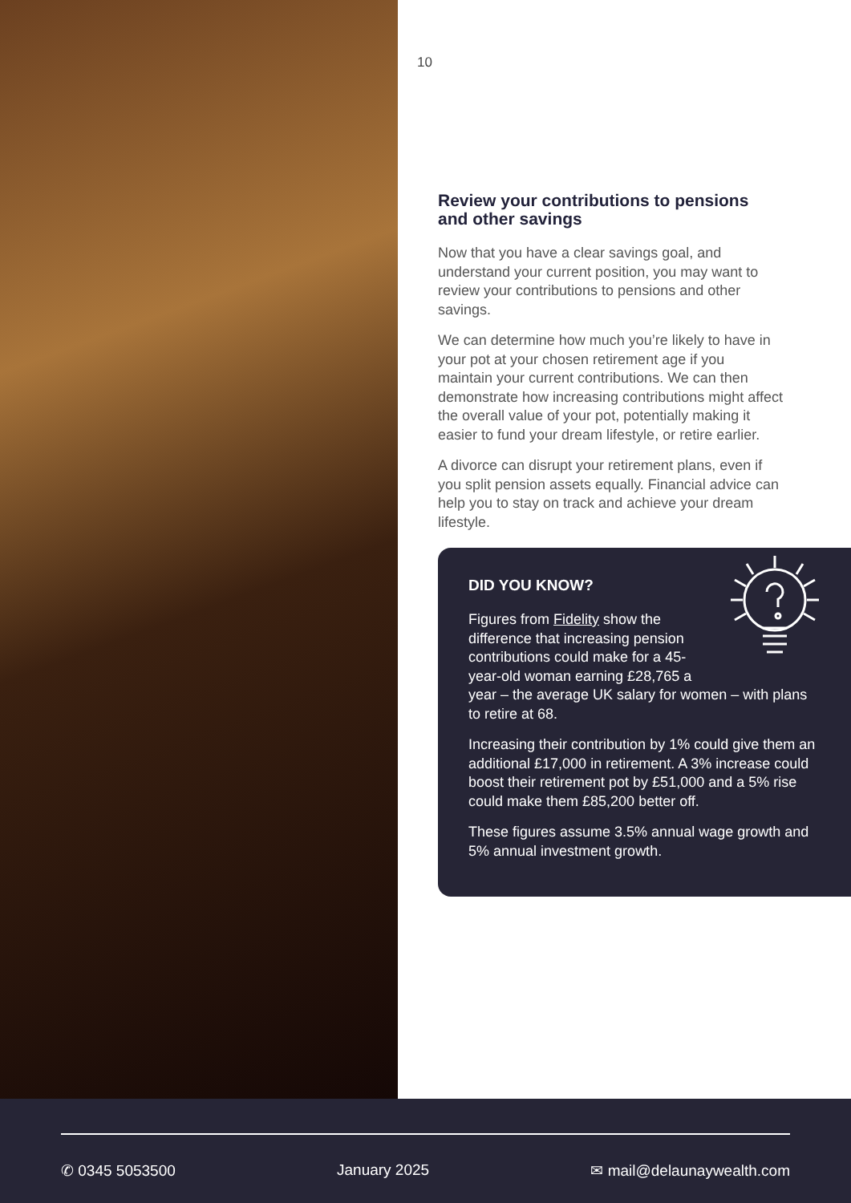10
Review your contributions to pensions and other savings
Now that you have a clear savings goal, and understand your current position, you may want to review your contributions to pensions and other savings.
We can determine how much you’re likely to have in your pot at your chosen retirement age if you maintain your current contributions. We can then demonstrate how increasing contributions might affect the overall value of your pot, potentially making it easier to fund your dream lifestyle, or retire earlier.
A divorce can disrupt your retirement plans, even if you split pension assets equally. Financial advice can help you to stay on track and achieve your dream lifestyle.
DID YOU KNOW?
Figures from Fidelity show the difference that increasing pension contributions could make for a 45-year-old woman earning £28,765 a year – the average UK salary for women – with plans to retire at 68.
Increasing their contribution by 1% could give them an additional £17,000 in retirement. A 3% increase could boost their retirement pot by £51,000 and a 5% rise could make them £85,200 better off.
These figures assume 3.5% annual wage growth and 5% annual investment growth.
✆ 0345 5053500 January 2025 ✉ mail@delaunaywealth.com